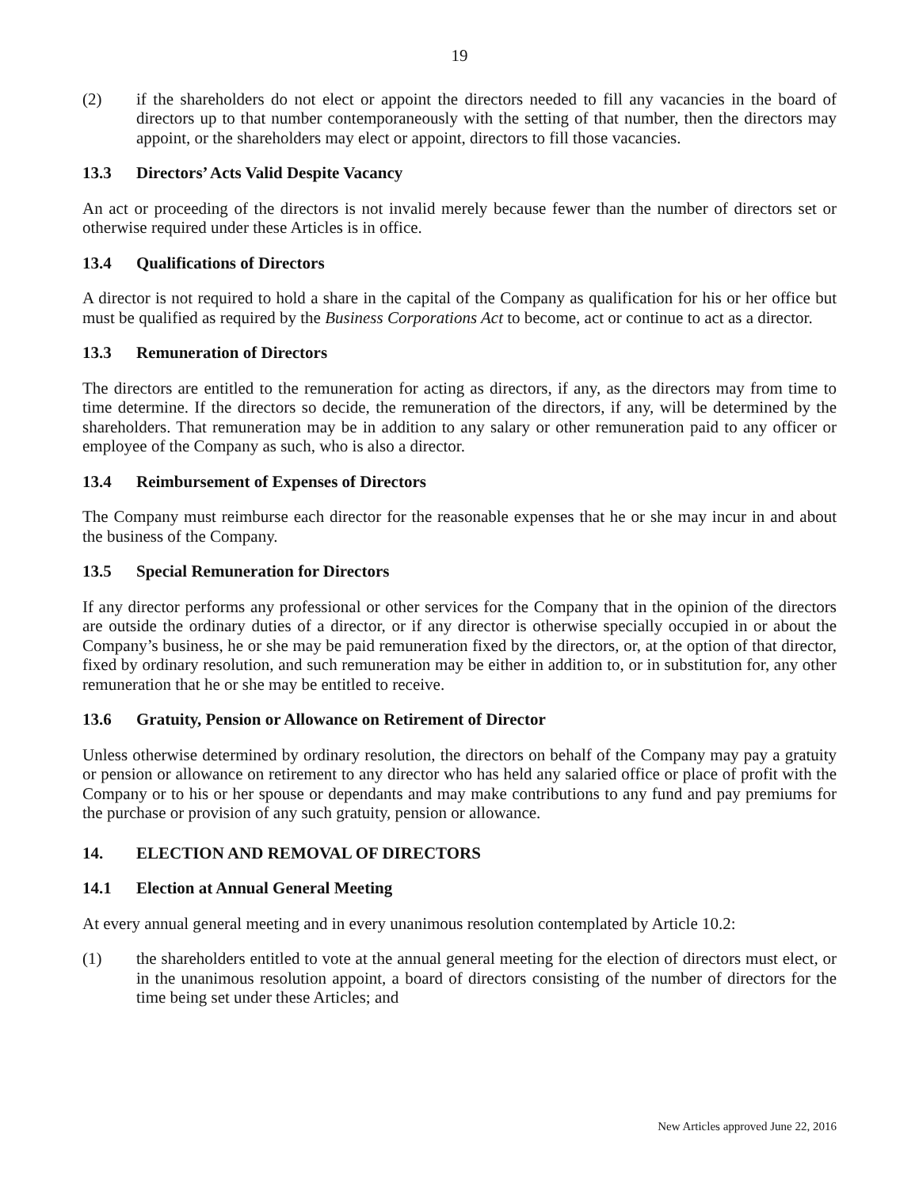19
(2) if the shareholders do not elect or appoint the directors needed to fill any vacancies in the board of directors up to that number contemporaneously with the setting of that number, then the directors may appoint, or the shareholders may elect or appoint, directors to fill those vacancies.
13.3 Directors’ Acts Valid Despite Vacancy
An act or proceeding of the directors is not invalid merely because fewer than the number of directors set or otherwise required under these Articles is in office.
13.4 Qualifications of Directors
A director is not required to hold a share in the capital of the Company as qualification for his or her office but must be qualified as required by the Business Corporations Act to become, act or continue to act as a director.
13.3 Remuneration of Directors
The directors are entitled to the remuneration for acting as directors, if any, as the directors may from time to time determine. If the directors so decide, the remuneration of the directors, if any, will be determined by the shareholders. That remuneration may be in addition to any salary or other remuneration paid to any officer or employee of the Company as such, who is also a director.
13.4 Reimbursement of Expenses of Directors
The Company must reimburse each director for the reasonable expenses that he or she may incur in and about the business of the Company.
13.5 Special Remuneration for Directors
If any director performs any professional or other services for the Company that in the opinion of the directors are outside the ordinary duties of a director, or if any director is otherwise specially occupied in or about the Company’s business, he or she may be paid remuneration fixed by the directors, or, at the option of that director, fixed by ordinary resolution, and such remuneration may be either in addition to, or in substitution for, any other remuneration that he or she may be entitled to receive.
13.6 Gratuity, Pension or Allowance on Retirement of Director
Unless otherwise determined by ordinary resolution, the directors on behalf of the Company may pay a gratuity or pension or allowance on retirement to any director who has held any salaried office or place of profit with the Company or to his or her spouse or dependants and may make contributions to any fund and pay premiums for the purchase or provision of any such gratuity, pension or allowance.
14. ELECTION AND REMOVAL OF DIRECTORS
14.1 Election at Annual General Meeting
At every annual general meeting and in every unanimous resolution contemplated by Article 10.2:
(1) the shareholders entitled to vote at the annual general meeting for the election of directors must elect, or in the unanimous resolution appoint, a board of directors consisting of the number of directors for the time being set under these Articles; and
New Articles approved June 22, 2016